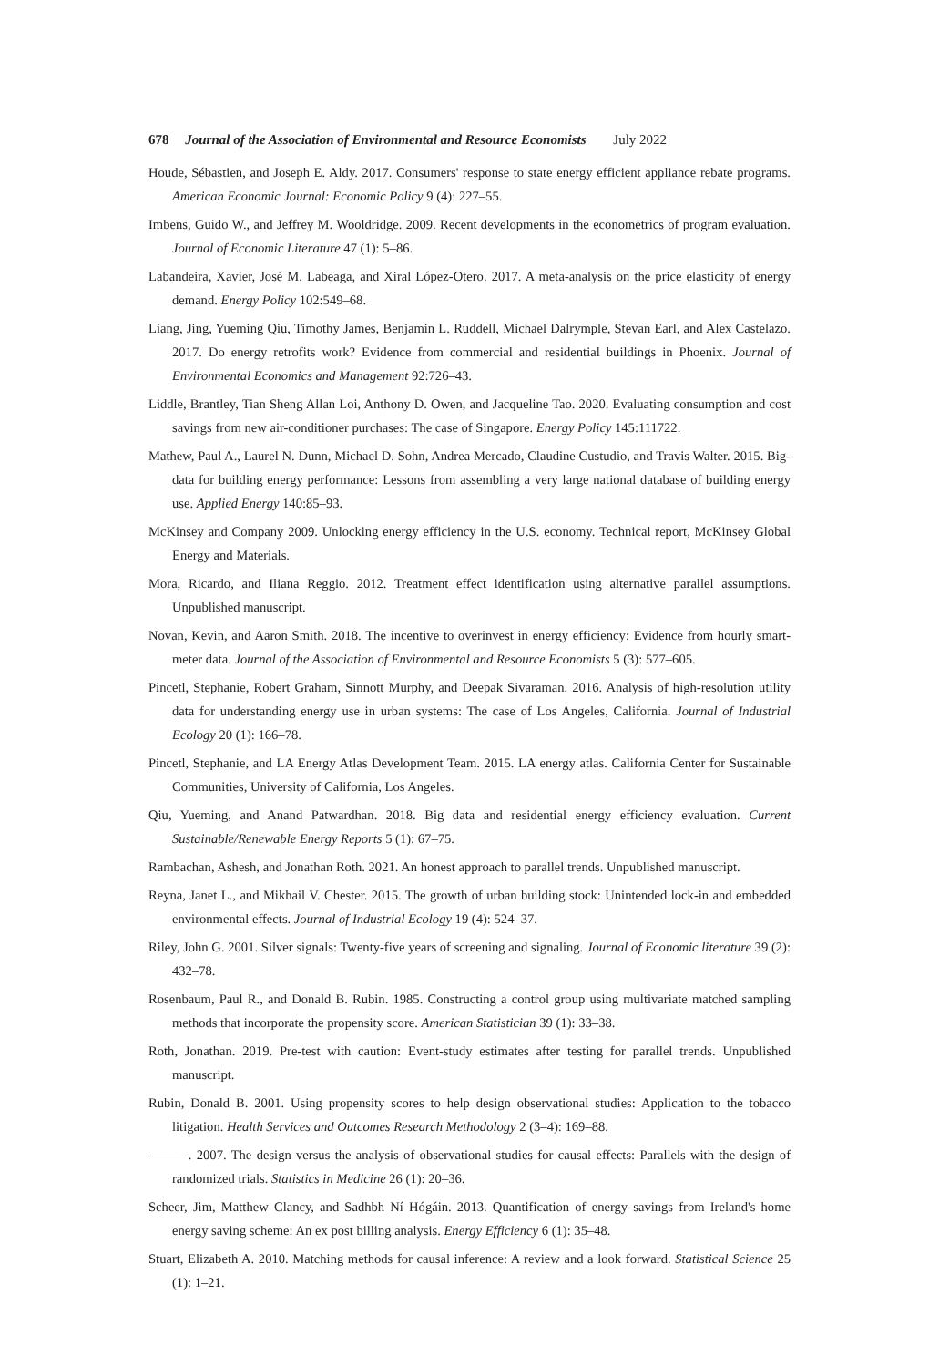678 Journal of the Association of Environmental and Resource Economists July 2022
Houde, Sébastien, and Joseph E. Aldy. 2017. Consumers' response to state energy efficient appliance rebate programs. American Economic Journal: Economic Policy 9 (4): 227–55.
Imbens, Guido W., and Jeffrey M. Wooldridge. 2009. Recent developments in the econometrics of program evaluation. Journal of Economic Literature 47 (1): 5–86.
Labandeira, Xavier, José M. Labeaga, and Xiral López-Otero. 2017. A meta-analysis on the price elasticity of energy demand. Energy Policy 102:549–68.
Liang, Jing, Yueming Qiu, Timothy James, Benjamin L. Ruddell, Michael Dalrymple, Stevan Earl, and Alex Castelazo. 2017. Do energy retrofits work? Evidence from commercial and residential buildings in Phoenix. Journal of Environmental Economics and Management 92:726–43.
Liddle, Brantley, Tian Sheng Allan Loi, Anthony D. Owen, and Jacqueline Tao. 2020. Evaluating consumption and cost savings from new air-conditioner purchases: The case of Singapore. Energy Policy 145:111722.
Mathew, Paul A., Laurel N. Dunn, Michael D. Sohn, Andrea Mercado, Claudine Custudio, and Travis Walter. 2015. Big-data for building energy performance: Lessons from assembling a very large national database of building energy use. Applied Energy 140:85–93.
McKinsey and Company 2009. Unlocking energy efficiency in the U.S. economy. Technical report, McKinsey Global Energy and Materials.
Mora, Ricardo, and Iliana Reggio. 2012. Treatment effect identification using alternative parallel assumptions. Unpublished manuscript.
Novan, Kevin, and Aaron Smith. 2018. The incentive to overinvest in energy efficiency: Evidence from hourly smart-meter data. Journal of the Association of Environmental and Resource Economists 5 (3): 577–605.
Pincetl, Stephanie, Robert Graham, Sinnott Murphy, and Deepak Sivaraman. 2016. Analysis of high-resolution utility data for understanding energy use in urban systems: The case of Los Angeles, California. Journal of Industrial Ecology 20 (1): 166–78.
Pincetl, Stephanie, and LA Energy Atlas Development Team. 2015. LA energy atlas. California Center for Sustainable Communities, University of California, Los Angeles.
Qiu, Yueming, and Anand Patwardhan. 2018. Big data and residential energy efficiency evaluation. Current Sustainable/Renewable Energy Reports 5 (1): 67–75.
Rambachan, Ashesh, and Jonathan Roth. 2021. An honest approach to parallel trends. Unpublished manuscript.
Reyna, Janet L., and Mikhail V. Chester. 2015. The growth of urban building stock: Unintended lock-in and embedded environmental effects. Journal of Industrial Ecology 19 (4): 524–37.
Riley, John G. 2001. Silver signals: Twenty-five years of screening and signaling. Journal of Economic literature 39 (2): 432–78.
Rosenbaum, Paul R., and Donald B. Rubin. 1985. Constructing a control group using multivariate matched sampling methods that incorporate the propensity score. American Statistician 39 (1): 33–38.
Roth, Jonathan. 2019. Pre-test with caution: Event-study estimates after testing for parallel trends. Unpublished manuscript.
Rubin, Donald B. 2001. Using propensity scores to help design observational studies: Application to the tobacco litigation. Health Services and Outcomes Research Methodology 2 (3–4): 169–88.
———. 2007. The design versus the analysis of observational studies for causal effects: Parallels with the design of randomized trials. Statistics in Medicine 26 (1): 20–36.
Scheer, Jim, Matthew Clancy, and Sadhbh Ní Hógáin. 2013. Quantification of energy savings from Ireland's home energy saving scheme: An ex post billing analysis. Energy Efficiency 6 (1): 35–48.
Stuart, Elizabeth A. 2010. Matching methods for causal inference: A review and a look forward. Statistical Science 25 (1): 1–21.